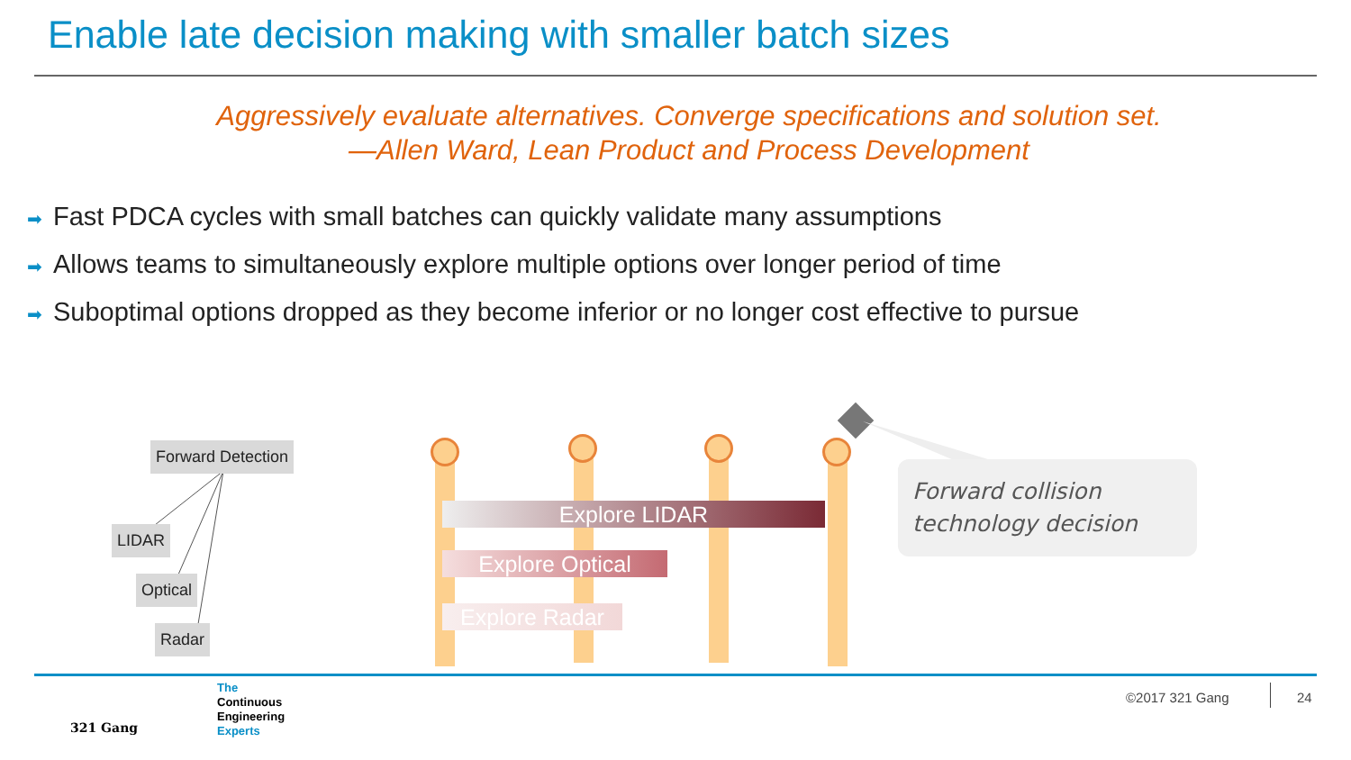Enable late decision making with smaller batch sizes
Aggressively evaluate alternatives. Converge specifications and solution set.
—Allen Ward, Lean Product and Process Development
➡ Fast PDCA cycles with small batches can quickly validate many assumptions
➡ Allows teams to simultaneously explore multiple options over longer period of time
➡ Suboptimal options dropped as they become inferior or no longer cost effective to pursue
Forward Detection
LIDAR
Optical
Radar
Explore LIDAR
Explore Optical
Explore Radar
Forward collision technology decision
321 Gang
The
Continuous
Engineering
Experts
©2017 321 Gang 24